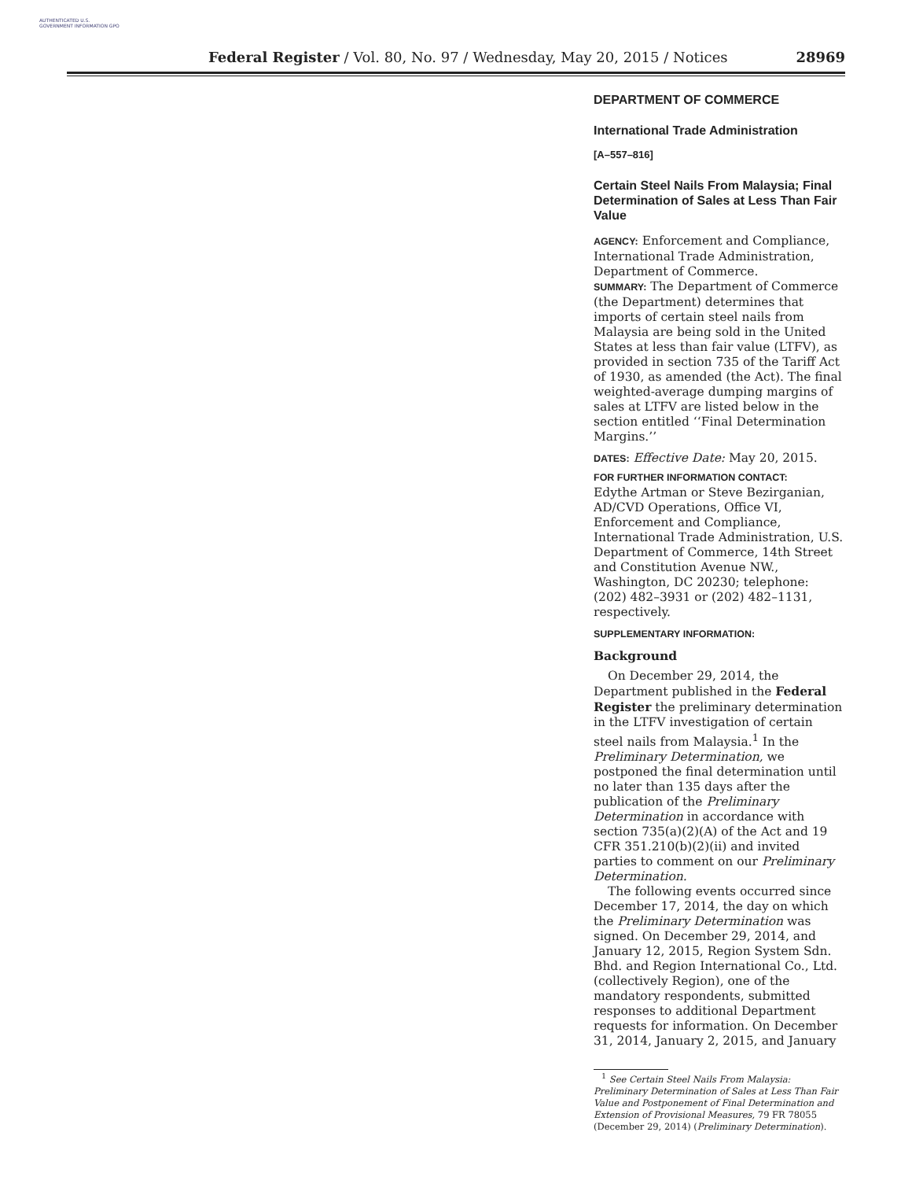AUTHENTICATED U.S. GOVERNMENT INFORMATION GPO
Federal Register / Vol. 80, No. 97 / Wednesday, May 20, 2015 / Notices 28969
DEPARTMENT OF COMMERCE
International Trade Administration
[A–557–816]
Certain Steel Nails From Malaysia; Final Determination of Sales at Less Than Fair Value
AGENCY: Enforcement and Compliance, International Trade Administration, Department of Commerce.
SUMMARY: The Department of Commerce (the Department) determines that imports of certain steel nails from Malaysia are being sold in the United States at less than fair value (LTFV), as provided in section 735 of the Tariff Act of 1930, as amended (the Act). The final weighted-average dumping margins of sales at LTFV are listed below in the section entitled ‘‘Final Determination Margins.’’
DATES: Effective Date: May 20, 2015.
FOR FURTHER INFORMATION CONTACT:
Edythe Artman or Steve Bezirganian, AD/CVD Operations, Office VI, Enforcement and Compliance, International Trade Administration, U.S. Department of Commerce, 14th Street and Constitution Avenue NW., Washington, DC 20230; telephone: (202) 482–3931 or (202) 482–1131, respectively.
SUPPLEMENTARY INFORMATION:
Background
On December 29, 2014, the Department published in the Federal Register the preliminary determination in the LTFV investigation of certain steel nails from Malaysia.<sup>1</sup> In the Preliminary Determination, we postponed the final determination until no later than 135 days after the publication of the Preliminary Determination in accordance with section 735(a)(2)(A) of the Act and 19 CFR 351.210(b)(2)(ii) and invited parties to comment on our Preliminary Determination.
The following events occurred since December 17, 2014, the day on which the Preliminary Determination was signed. On December 29, 2014, and January 12, 2015, Region System Sdn. Bhd. and Region International Co., Ltd. (collectively Region), one of the mandatory respondents, submitted responses to additional Department requests for information. On December 31, 2014, January 2, 2015, and January
<sup>1</sup> See Certain Steel Nails From Malaysia: Preliminary Determination of Sales at Less Than Fair Value and Postponement of Final Determination and Extension of Provisional Measures, 79 FR 78055 (December 29, 2014) (Preliminary Determination).